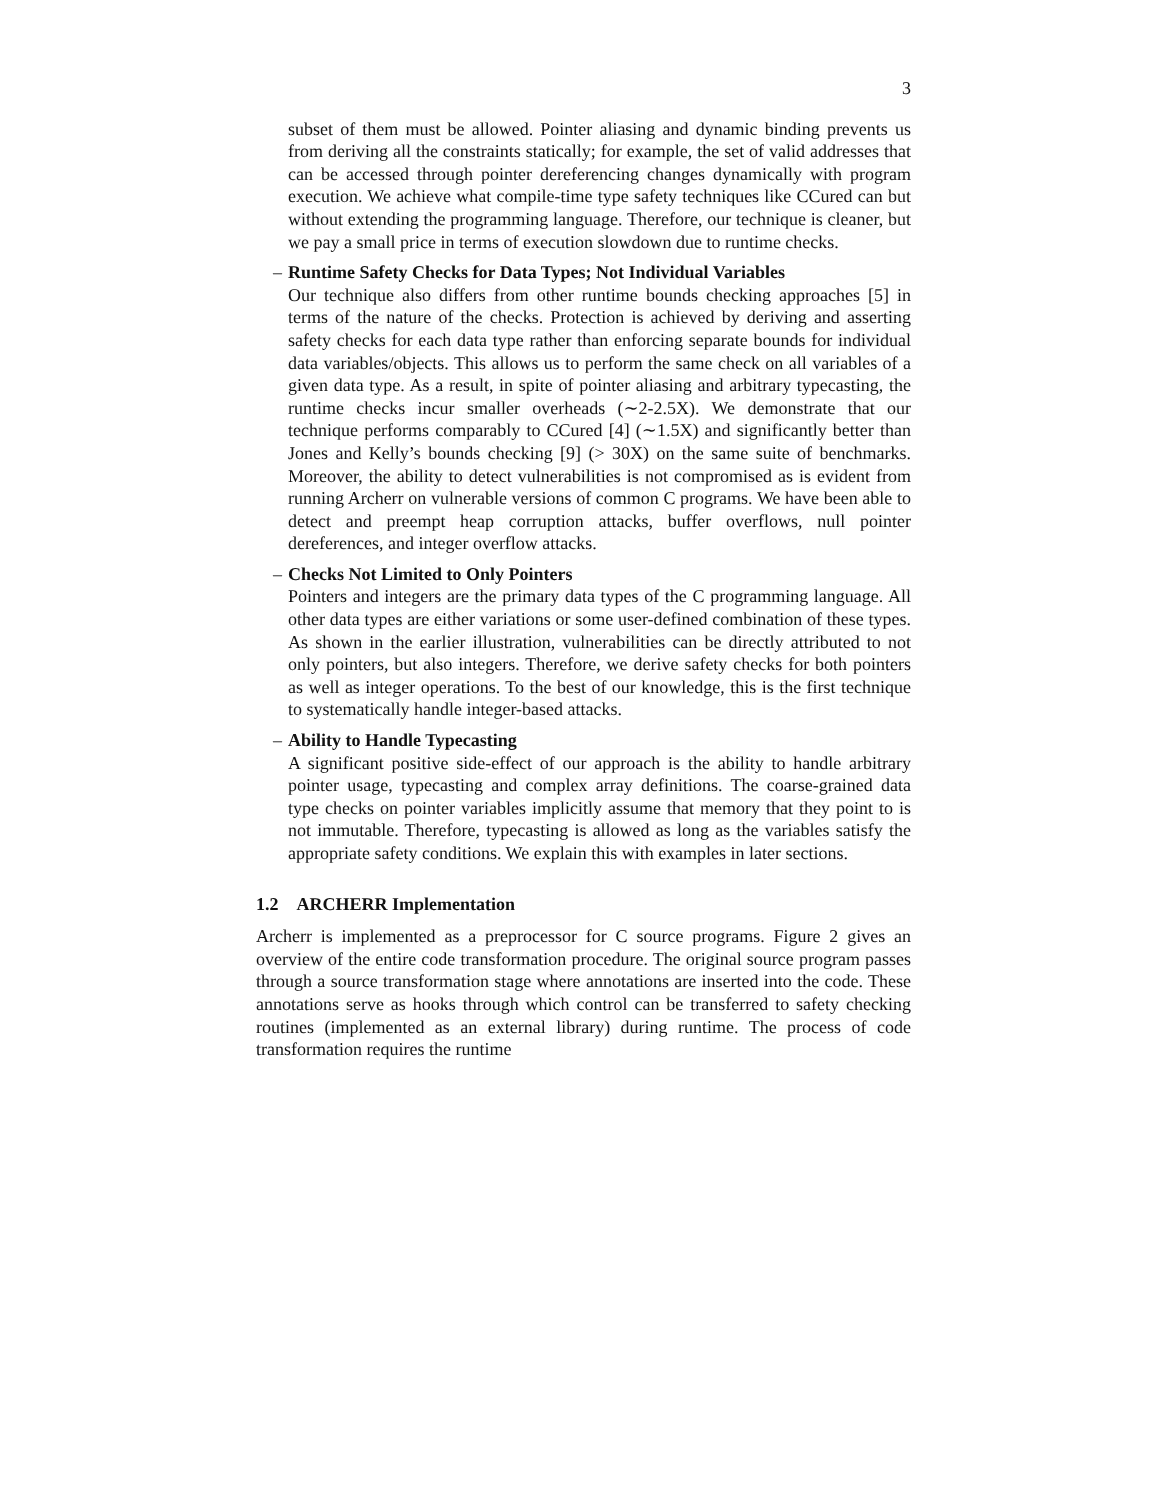3
subset of them must be allowed. Pointer aliasing and dynamic binding prevents us from deriving all the constraints statically; for example, the set of valid addresses that can be accessed through pointer dereferencing changes dynamically with program execution. We achieve what compile-time type safety techniques like CCured can but without extending the programming language. Therefore, our technique is cleaner, but we pay a small price in terms of execution slowdown due to runtime checks.
– Runtime Safety Checks for Data Types; Not Individual Variables
Our technique also differs from other runtime bounds checking approaches [5] in terms of the nature of the checks. Protection is achieved by deriving and asserting safety checks for each data type rather than enforcing separate bounds for individual data variables/objects. This allows us to perform the same check on all variables of a given data type. As a result, in spite of pointer aliasing and arbitrary typecasting, the runtime checks incur smaller overheads (∼2-2.5X). We demonstrate that our technique performs comparably to CCured [4] (∼1.5X) and significantly better than Jones and Kelly’s bounds checking [9] (> 30X) on the same suite of benchmarks. Moreover, the ability to detect vulnerabilities is not compromised as is evident from running Archerr on vulnerable versions of common C programs. We have been able to detect and preempt heap corruption attacks, buffer overflows, null pointer dereferences, and integer overflow attacks.
– Checks Not Limited to Only Pointers
Pointers and integers are the primary data types of the C programming language. All other data types are either variations or some user-defined combination of these types. As shown in the earlier illustration, vulnerabilities can be directly attributed to not only pointers, but also integers. Therefore, we derive safety checks for both pointers as well as integer operations. To the best of our knowledge, this is the first technique to systematically handle integer-based attacks.
– Ability to Handle Typecasting
A significant positive side-effect of our approach is the ability to handle arbitrary pointer usage, typecasting and complex array definitions. The coarse-grained data type checks on pointer variables implicitly assume that memory that they point to is not immutable. Therefore, typecasting is allowed as long as the variables satisfy the appropriate safety conditions. We explain this with examples in later sections.
1.2 ARCHERR Implementation
Archerr is implemented as a preprocessor for C source programs. Figure 2 gives an overview of the entire code transformation procedure. The original source program passes through a source transformation stage where annotations are inserted into the code. These annotations serve as hooks through which control can be transferred to safety checking routines (implemented as an external library) during runtime. The process of code transformation requires the runtime